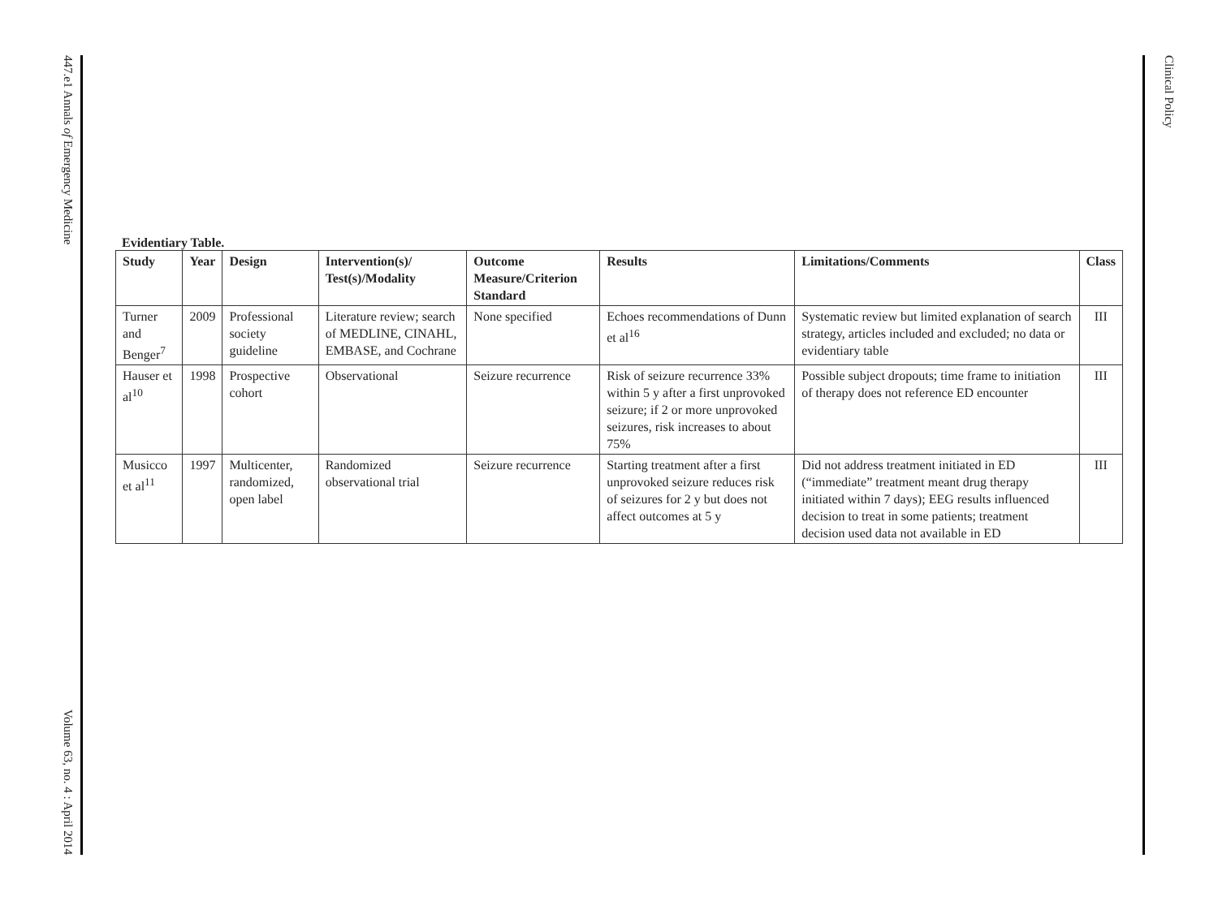447.e1 Annals of Emergency Medicine Volume 63, no. 4 : April 2014
Clinical Policy
Evidentiary Table.
| Study | Year | Design | Intervention(s)/ Test(s)/Modality | Outcome Measure/Criterion Standard | Results | Limitations/Comments | Class |
| --- | --- | --- | --- | --- | --- | --- | --- |
| Turner and Benger<sup>7</sup> | 2009 | Professional society guideline | Literature review; search of MEDLINE, CINAHL, EMBASE, and Cochrane | None specified | Echoes recommendations of Dunn et al<sup>16</sup> | Systematic review but limited explanation of search strategy, articles included and excluded; no data or evidentiary table | III |
| Hauser et al<sup>10</sup> | 1998 | Prospective cohort | Observational | Seizure recurrence | Risk of seizure recurrence 33% within 5 y after a first unprovoked seizure; if 2 or more unprovoked seizures, risk increases to about 75% | Possible subject dropouts; time frame to initiation of therapy does not reference ED encounter | III |
| Musicco et al<sup>11</sup> | 1997 | Multicenter, randomized, open label | Randomized observational trial | Seizure recurrence | Starting treatment after a first unprovoked seizure reduces risk of seizures for 2 y but does not affect outcomes at 5 y | Did not address treatment initiated in ED (“immediate” treatment meant drug therapy initiated within 7 days); EEG results influenced decision to treat in some patients; treatment decision used data not available in ED | III |